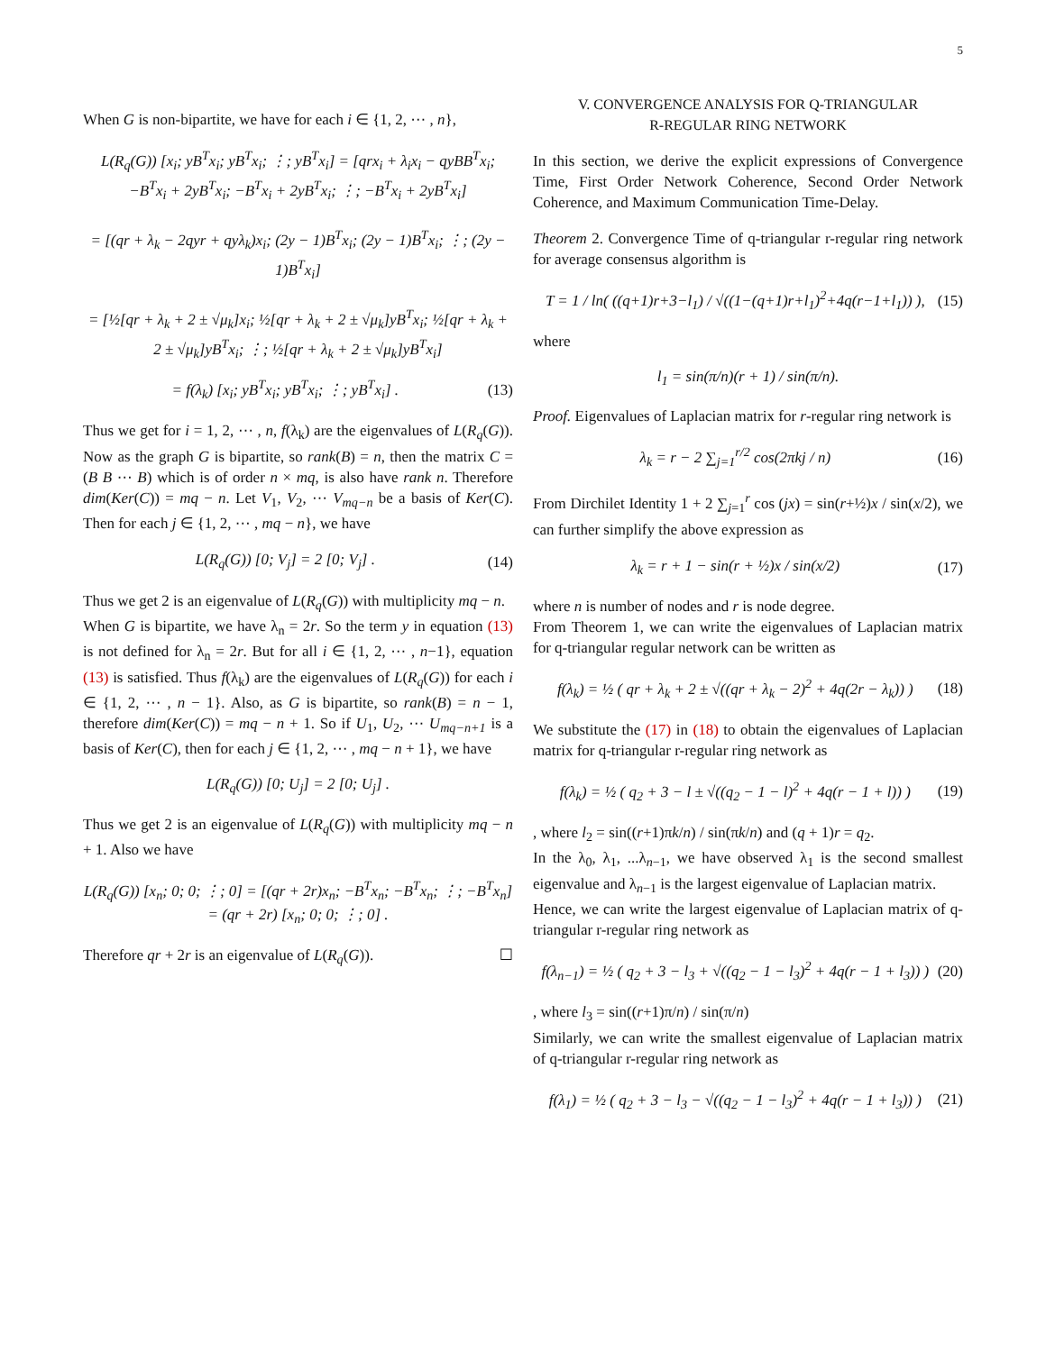5
When G is non-bipartite, we have for each i ∈ {1, 2, ⋯ , n},
L(R<sub>q</sub>(G)) [x<sub>i</sub>; yB<sup>T</sup>x<sub>i</sub>; yB<sup>T</sup>x<sub>i</sub>; ⋮; yB<sup>T</sup>x<sub>i</sub>] = [qrx<sub>i</sub> + λ<sub>i</sub>x<sub>i</sub> − qyBB<sup>T</sup>x<sub>i</sub>; −B<sup>T</sup>x<sub>i</sub> + 2yB<sup>T</sup>x<sub>i</sub>; −B<sup>T</sup>x<sub>i</sub> + 2yB<sup>T</sup>x<sub>i</sub>; ⋮; −B<sup>T</sup>x<sub>i</sub> + 2yB<sup>T</sup>x<sub>i</sub>]
= [(qr + λ<sub>k</sub> − 2qyr + qyλ<sub>k</sub>)x<sub>i</sub>; (2y − 1)B<sup>T</sup>x<sub>i</sub>; (2y − 1)B<sup>T</sup>x<sub>i</sub>; ⋮; (2y − 1)B<sup>T</sup>x<sub>i</sub>]
= [½[qr + λ<sub>k</sub> + 2 ± √μ<sub>k</sub>]x<sub>i</sub>; ½[qr + λ<sub>k</sub> + 2 ± √μ<sub>k</sub>]yB<sup>T</sup>x<sub>i</sub>; ½[qr + λ<sub>k</sub> + 2 ± √μ<sub>k</sub>]yB<sup>T</sup>x<sub>i</sub>; ⋮; ½[qr + λ<sub>k</sub> + 2 ± √μ<sub>k</sub>]yB<sup>T</sup>x<sub>i</sub>]
= f(λ<sub>k</sub>) [x<sub>i</sub>; yB<sup>T</sup>x<sub>i</sub>; yB<sup>T</sup>x<sub>i</sub>; ⋮; yB<sup>T</sup>x<sub>i</sub>] . (13)
Thus we get for i = 1, 2, ⋯ , n, f(λ<sub>k</sub>) are the eigenvalues of L(R<sub>q</sub>(G)). Now as the graph G is bipartite, so rank(B) = n, then the matrix C = (B B ⋯ B) which is of order n × mq, is also have rank n. Therefore dim(Ker(C)) = mq − n. Let V<sub>1</sub>, V<sub>2</sub>, ⋯ V<sub>mq−n</sub> be a basis of Ker(C). Then for each j ∈ {1, 2, ⋯ , mq − n}, we have
L(R<sub>q</sub>(G)) [0; V<sub>j</sub>] = 2 [0; V<sub>j</sub>] . (14)
Thus we get 2 is an eigenvalue of L(R<sub>q</sub>(G)) with multiplicity mq − n.
When G is bipartite, we have λ<sub>n</sub> = 2r. So the term y in equation (13) is not defined for λ<sub>n</sub> = 2r. But for all i ∈ {1, 2, ⋯ , n−1}, equation (13) is satisfied. Thus f(λ<sub>k</sub>) are the eigenvalues of L(R<sub>q</sub>(G)) for each i ∈ {1, 2, ⋯ , n − 1}. Also, as G is bipartite, so rank(B) = n − 1, therefore dim(Ker(C)) = mq − n + 1. So if U<sub>1</sub>, U<sub>2</sub>, ⋯ U<sub>mq−n+1</sub> is a basis of Ker(C), then for each j ∈ {1, 2, ⋯ , mq − n + 1}, we have
L(R<sub>q</sub>(G)) [0; U<sub>j</sub>] = 2 [0; U<sub>j</sub>] .
Thus we get 2 is an eigenvalue of L(R<sub>q</sub>(G)) with multiplicity mq − n + 1. Also we have
L(R<sub>q</sub>(G)) [x<sub>n</sub>; 0; 0; ⋮; 0] = [(qr + 2r)x<sub>n</sub>; −B<sup>T</sup>x<sub>n</sub>; −B<sup>T</sup>x<sub>n</sub>; ⋮; −B<sup>T</sup>x<sub>n</sub>] = (qr + 2r) [x<sub>n</sub>; 0; 0; ⋮; 0] .
Therefore qr + 2r is an eigenvalue of L(R<sub>q</sub>(G)). ☐
V. CONVERGENCE ANALYSIS FOR Q-TRIANGULAR
R-REGULAR RING NETWORK
In this section, we derive the explicit expressions of Convergence Time, First Order Network Coherence, Second Order Network Coherence, and Maximum Communication Time-Delay.
Theorem 2. Convergence Time of q-triangular r-regular ring network for average consensus algorithm is
T = 1 / ln( ((q+1)r+3−l<sub>1</sub>) / √((1−(q+1)r+l<sub>1</sub>)<sup>2</sup>+4q(r−1+l<sub>1</sub>)) ), (15)
where
l<sub>1</sub> = sin(π/n)(r + 1) / sin(π/n).
Proof. Eigenvalues of Laplacian matrix for r-regular ring network is
λ<sub>k</sub> = r − 2 ∑<sub>j=1</sub><sup>r/2</sup> cos(2πkj / n) (16)
From Dirchilet Identity 1 + 2 ∑<sub>j=1</sub><sup>r</sup> cos (jx) = sin(r+½)x / sin(x/2), we can further simplify the above expression as
λ<sub>k</sub> = r + 1 − sin(r + ½)x / sin(x/2) (17)
where n is number of nodes and r is node degree.
From Theorem 1, we can write the eigenvalues of Laplacian matrix for q-triangular regular network can be written as
f(λ<sub>k</sub>) = ½ ( qr + λ<sub>k</sub> + 2 ± √((qr + λ<sub>k</sub> − 2)<sup>2</sup> + 4q(2r − λ<sub>k</sub>)) ) (18)
We substitute the (17) in (18) to obtain the eigenvalues of Laplacian matrix for q-triangular r-regular ring network as
f(λ<sub>k</sub>) = ½ ( q<sub>2</sub> + 3 − l ± √((q<sub>2</sub> − 1 − l)<sup>2</sup> + 4q(r − 1 + l)) ) (19)
, where l<sub>2</sub> = sin((r+1)πk/n) / sin(πk/n) and (q + 1)r = q<sub>2</sub>.
In the λ<sub>0</sub>, λ<sub>1</sub>, ...λ<sub>n−1</sub>, we have observed λ<sub>1</sub> is the second smallest eigenvalue and λ<sub>n−1</sub> is the largest eigenvalue of Laplacian matrix.
Hence, we can write the largest eigenvalue of Laplacian matrix of q-triangular r-regular ring network as
f(λ<sub>n−1</sub>) = ½ ( q<sub>2</sub> + 3 − l<sub>3</sub> + √((q<sub>2</sub> − 1 − l<sub>3</sub>)<sup>2</sup> + 4q(r − 1 + l<sub>3</sub>)) ) (20)
, where l<sub>3</sub> = sin((r+1)π/n) / sin(π/n)
Similarly, we can write the smallest eigenvalue of Laplacian matrix of q-triangular r-regular ring network as
f(λ<sub>1</sub>) = ½ ( q<sub>2</sub> + 3 − l<sub>3</sub> − √((q<sub>2</sub> − 1 − l<sub>3</sub>)<sup>2</sup> + 4q(r − 1 + l<sub>3</sub>)) ) (21)